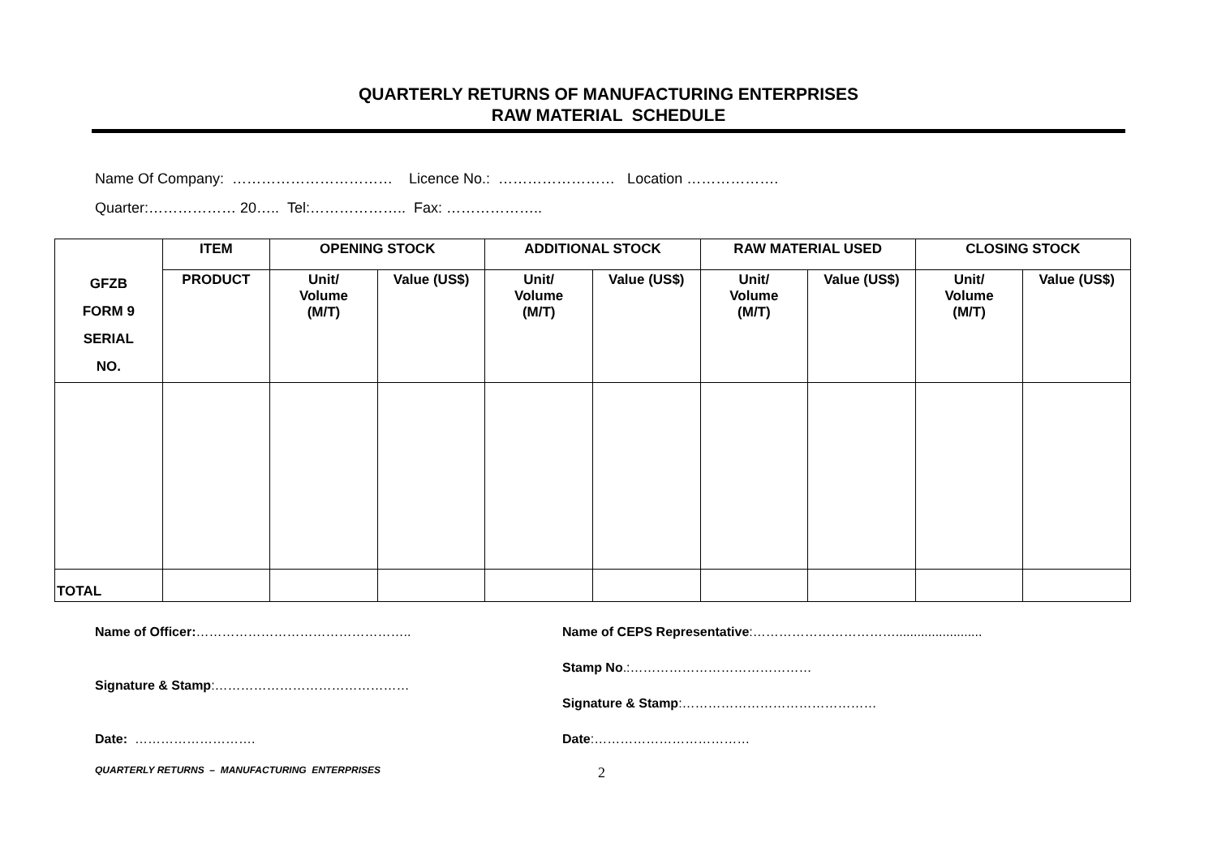QUARTERLY RETURNS OF MANUFACTURING ENTERPRISES
RAW MATERIAL SCHEDULE
Name Of Company: …………………………… Licence No.: …………………… Location ……………….
Quarter:……………… 20….. Tel:……………….. Fax: ………………..
| GFZB FORM 9 SERIAL NO. | ITEM | OPENING STOCK | | ADDITIONAL STOCK | | RAW MATERIAL USED | | CLOSING STOCK | |
| --- | --- | --- | --- | --- | --- | --- | --- | --- | --- |
| | PRODUCT | Unit/ Volume (M/T) | Value (US$) | Unit/ Volume (M/T) | Value (US$) | Unit/ Volume (M/T) | Value (US$) | Unit/ Volume (M/T) | Value (US$) |
| TOTAL | | | | | | | | | |
Name of Officer:…………………………………………..
Signature & Stamp:………………………………………
Date: ……………………….
Name of CEPS Representative:……………………………........................
Stamp No.:……………………………………
Signature & Stamp:………………………………………
Date:………………………………
QUARTERLY RETURNS – MANUFACTURING ENTERPRISES
2